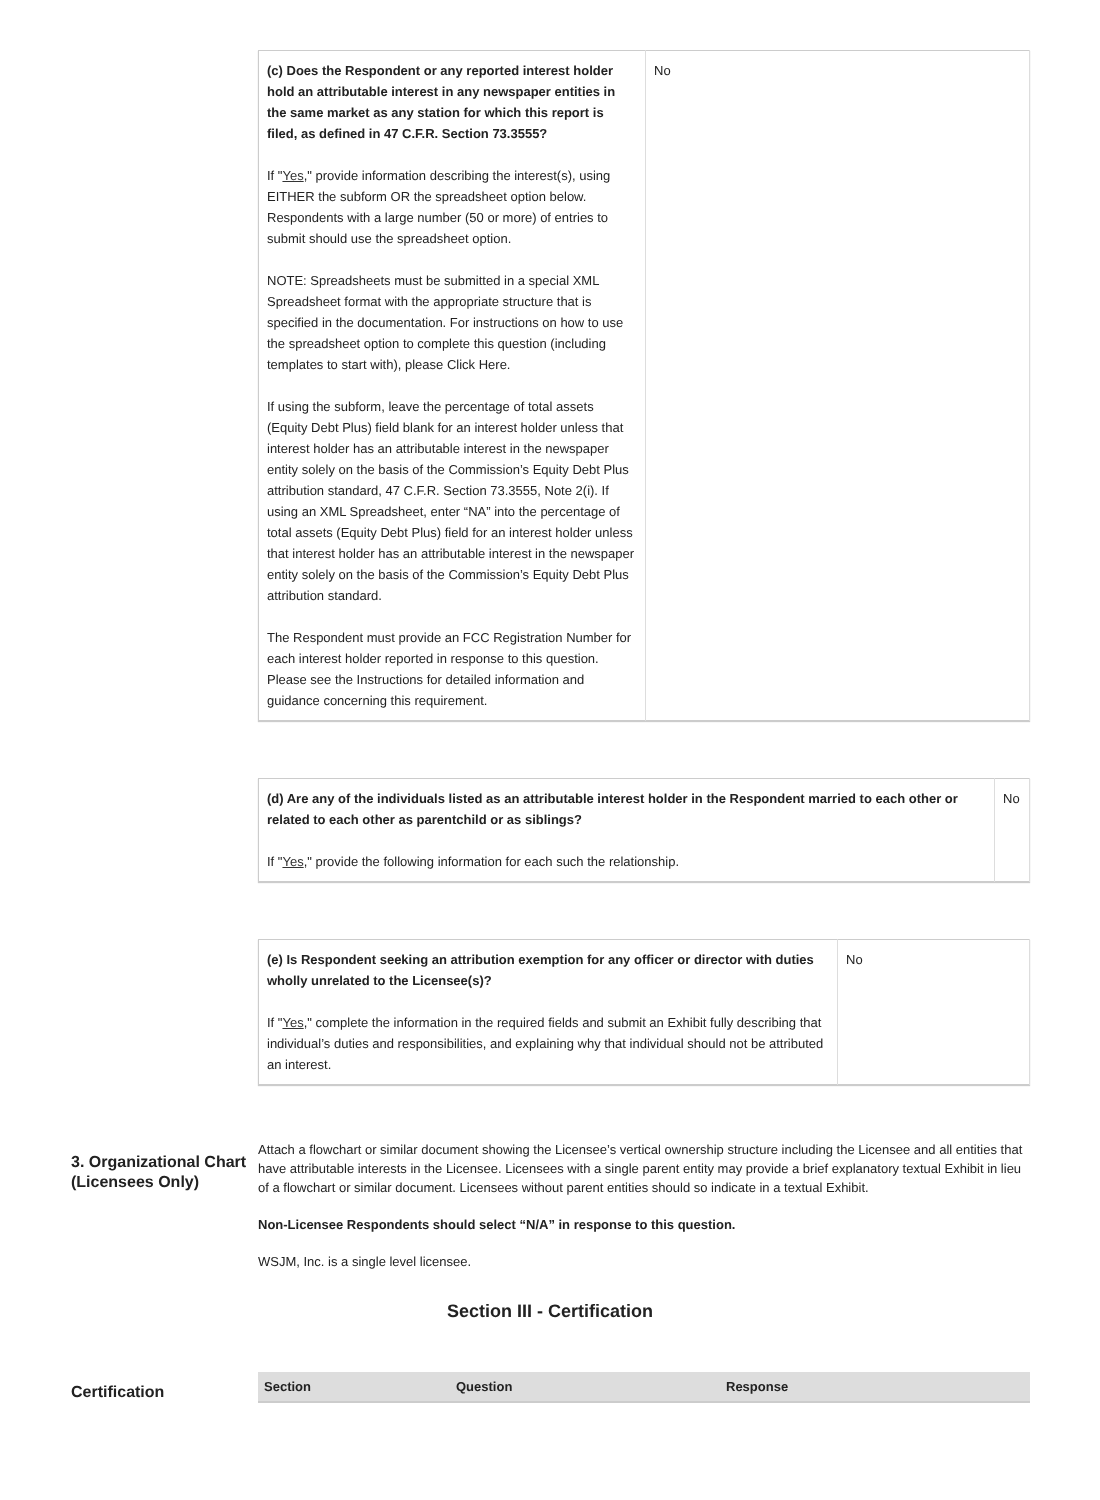| (c) Does the Respondent or any reported interest holder hold an attributable interest in any newspaper entities in the same market as any station for which this report is filed, as defined in 47 C.F.R. Section 73.3555? If " Yes ," provide information describing the interest(s), using EITHER the subform OR the spreadsheet option below. Respondents with a large number (50 or more) of entries to submit should use the spreadsheet option. NOTE: Spreadsheets must be submitted in a special XML Spreadsheet format with the appropriate structure that is specified in the documentation. For instructions on how to use the spreadsheet option to complete this question (including templates to start with), please Click Here. If using the subform, leave the percentage of total assets (Equity Debt Plus) field blank for an interest holder unless that interest holder has an attributable interest in the newspaper entity solely on the basis of the Commission’s Equity Debt Plus attribution standard, 47 C.F.R. Section 73.3555, Note 2(i). If using an XML Spreadsheet, enter “NA” into the percentage of total assets (Equity Debt Plus) field for an interest holder unless that interest holder has an attributable interest in the newspaper entity solely on the basis of the Commission’s Equity Debt Plus attribution standard. The Respondent must provide an FCC Registration Number for each interest holder reported in response to this question. Please see the Instructions for detailed information and guidance concerning this requirement. | No |
| (d) Are any of the individuals listed as an attributable interest holder in the Respondent married to each other or related to each other as parentchild or as siblings? If " Yes ," provide the following information for each such the relationship. | No |
| (e) Is Respondent seeking an attribution exemption for any officer or director with duties wholly unrelated to the Licensee(s)? If " Yes ," complete the information in the required fields and submit an Exhibit fully describing that individual’s duties and responsibilities, and explaining why that individual should not be attributed an interest. | No |
3. Organizational Chart (Licensees Only)
Attach a flowchart or similar document showing the Licensee’s vertical ownership structure including the Licensee and all entities that have attributable interests in the Licensee. Licensees with a single parent entity may provide a brief explanatory textual Exhibit in lieu of a flowchart or similar document. Licensees without parent entities should so indicate in a textual Exhibit.
Non-Licensee Respondents should select “N/A” in response to this question.
WSJM, Inc. is a single level licensee.
Section III - Certification
Certification
| Section | Question | Response |
| --- | --- | --- |